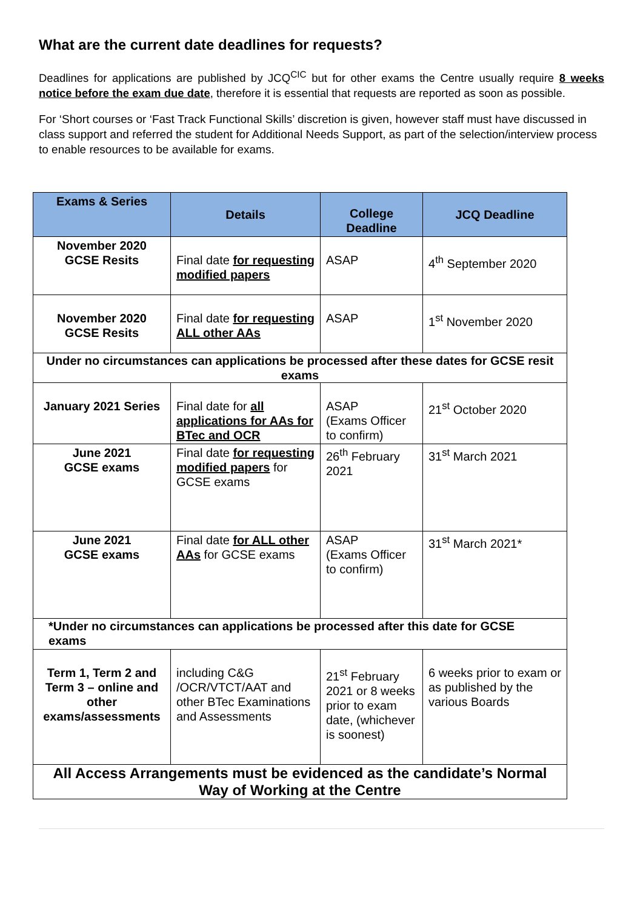What are the current date deadlines for requests?
Deadlines for applications are published by JCQ<sup>CIC</sup> but for other exams the Centre usually require 8 weeks notice before the exam due date, therefore it is essential that requests are reported as soon as possible.
For ‘Short courses or ‘Fast Track Functional Skills’ discretion is given, however staff must have discussed in class support and referred the student for Additional Needs Support, as part of the selection/interview process to enable resources to be available for exams.
| Exams & Series | Details | College Deadline | JCQ Deadline |
| --- | --- | --- | --- |
| November 2020 GCSE Resits | Final date for requesting modified papers | ASAP | 4<sup>th</sup> September 2020 |
| November 2020 GCSE Resits | Final date for requesting ALL other AAs | ASAP | 1<sup>st</sup> November 2020 |
| Under no circumstances can applications be processed after these dates for GCSE resit exams | | | |
| January 2021 Series | Final date for all applications for AAs for BTec and OCR | ASAP (Exams Officer to confirm) | 21<sup>st</sup> October 2020 |
| June 2021 GCSE exams | Final date for requesting modified papers for GCSE exams | 26<sup>th</sup> February 2021 | 31<sup>st</sup> March 2021 |
| June 2021 GCSE exams | Final date for ALL other AAs for GCSE exams | ASAP (Exams Officer to confirm) | 31<sup>st</sup> March 2021* |
| *Under no circumstances can applications be processed after this date for GCSE exams | | | |
| Term 1, Term 2 and Term 3 – online and other exams/assessments | including C&G /OCR/VTCT/AAT and other BTec Examinations and Assessments | 21<sup>st</sup> February 2021 or 8 weeks prior to exam date, (whichever is soonest) | 6 weeks prior to exam or as published by the various Boards |
| All Access Arrangements must be evidenced as the candidate’s Normal Way of Working at the Centre | | | |